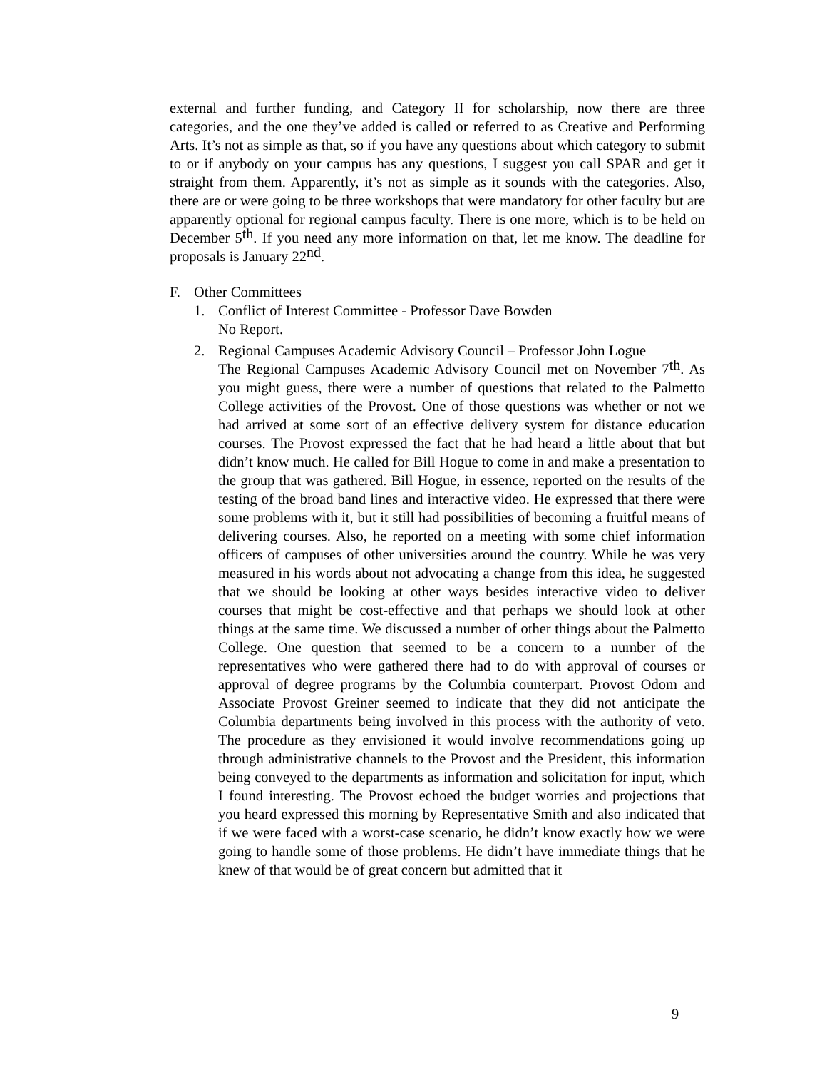external and further funding, and Category II for scholarship, now there are three categories, and the one they’ve added is called or referred to as Creative and Performing Arts. It’s not as simple as that, so if you have any questions about which category to submit to or if anybody on your campus has any questions, I suggest you call SPAR and get it straight from them. Apparently, it’s not as simple as it sounds with the categories. Also, there are or were going to be three workshops that were mandatory for other faculty but are apparently optional for regional campus faculty. There is one more, which is to be held on December 5<sup>th</sup>. If you need any more information on that, let me know. The deadline for proposals is January 22<sup>nd</sup>.
F. Other Committees
1. Conflict of Interest Committee - Professor Dave Bowden
No Report.
2. Regional Campuses Academic Advisory Council – Professor John Logue
The Regional Campuses Academic Advisory Council met on November 7<sup>th</sup>. As you might guess, there were a number of questions that related to the Palmetto College activities of the Provost. One of those questions was whether or not we had arrived at some sort of an effective delivery system for distance education courses. The Provost expressed the fact that he had heard a little about that but didn’t know much. He called for Bill Hogue to come in and make a presentation to the group that was gathered. Bill Hogue, in essence, reported on the results of the testing of the broad band lines and interactive video. He expressed that there were some problems with it, but it still had possibilities of becoming a fruitful means of delivering courses. Also, he reported on a meeting with some chief information officers of campuses of other universities around the country. While he was very measured in his words about not advocating a change from this idea, he suggested that we should be looking at other ways besides interactive video to deliver courses that might be cost-effective and that perhaps we should look at other things at the same time. We discussed a number of other things about the Palmetto College. One question that seemed to be a concern to a number of the representatives who were gathered there had to do with approval of courses or approval of degree programs by the Columbia counterpart. Provost Odom and Associate Provost Greiner seemed to indicate that they did not anticipate the Columbia departments being involved in this process with the authority of veto. The procedure as they envisioned it would involve recommendations going up through administrative channels to the Provost and the President, this information being conveyed to the departments as information and solicitation for input, which I found interesting. The Provost echoed the budget worries and projections that you heard expressed this morning by Representative Smith and also indicated that if we were faced with a worst-case scenario, he didn’t know exactly how we were going to handle some of those problems. He didn’t have immediate things that he knew of that would be of great concern but admitted that it
9